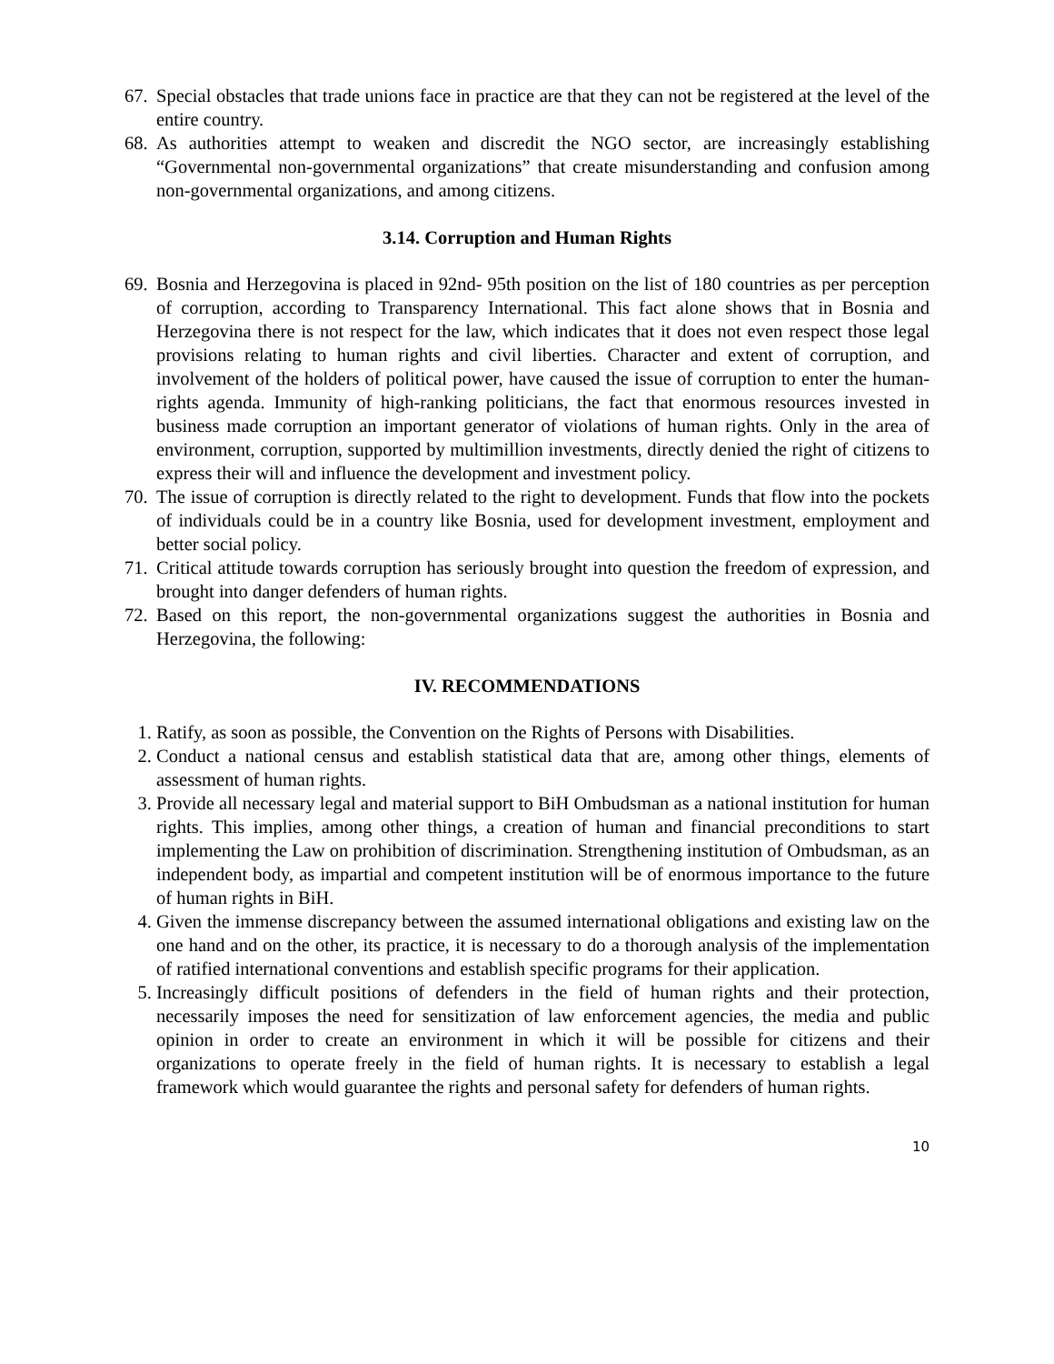67. Special obstacles that trade unions face in practice are that they can not be registered at the level of the entire country.
68. As authorities attempt to weaken and discredit the NGO sector, are increasingly establishing “Governmental non-governmental organizations” that create misunderstanding and confusion among non-governmental organizations, and among citizens.
3.14. Corruption and Human Rights
69. Bosnia and Herzegovina is placed in 92nd- 95th position on the list of 180 countries as per perception of corruption, according to Transparency International. This fact alone shows that in Bosnia and Herzegovina there is not respect for the law, which indicates that it does not even respect those legal provisions relating to human rights and civil liberties. Character and extent of corruption, and involvement of the holders of political power, have caused the issue of corruption to enter the human-rights agenda. Immunity of high-ranking politicians, the fact that enormous resources invested in business made corruption an important generator of violations of human rights. Only in the area of environment, corruption, supported by multimillion investments, directly denied the right of citizens to express their will and influence the development and investment policy.
70. The issue of corruption is directly related to the right to development. Funds that flow into the pockets of individuals could be in a country like Bosnia, used for development investment, employment and better social policy.
71. Critical attitude towards corruption has seriously brought into question the freedom of expression, and brought into danger defenders of human rights.
72. Based on this report, the non-governmental organizations suggest the authorities in Bosnia and Herzegovina, the following:
IV. RECOMMENDATIONS
1. Ratify, as soon as possible, the Convention on the Rights of Persons with Disabilities.
2. Conduct a national census and establish statistical data that are, among other things, elements of assessment of human rights.
3. Provide all necessary legal and material support to BiH Ombudsman as a national institution for human rights. This implies, among other things, a creation of human and financial preconditions to start implementing the Law on prohibition of discrimination. Strengthening institution of Ombudsman, as an independent body, as impartial and competent institution will be of enormous importance to the future of human rights in BiH.
4. Given the immense discrepancy between the assumed international obligations and existing law on the one hand and on the other, its practice, it is necessary to do a thorough analysis of the implementation of ratified international conventions and establish specific programs for their application.
5. Increasingly difficult positions of defenders in the field of human rights and their protection, necessarily imposes the need for sensitization of law enforcement agencies, the media and public opinion in order to create an environment in which it will be possible for citizens and their organizations to operate freely in the field of human rights. It is necessary to establish a legal framework which would guarantee the rights and personal safety for defenders of human rights.
10